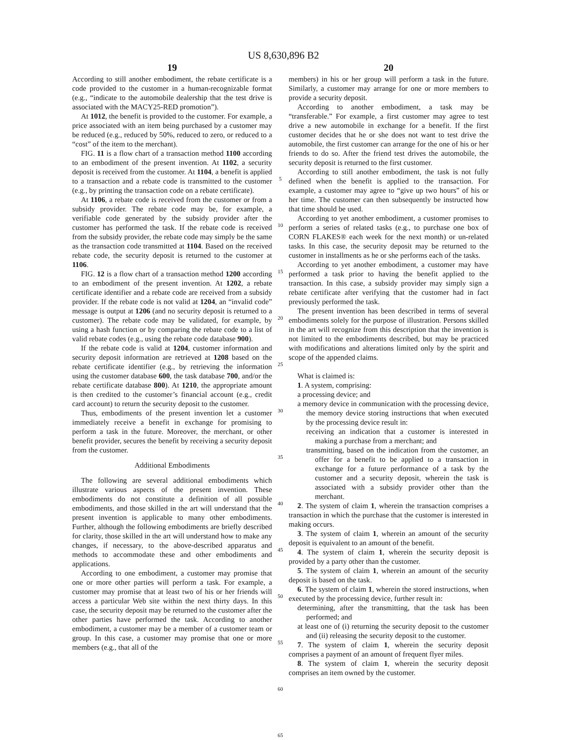US 8,630,896 B2
19
According to still another embodiment, the rebate certificate is a code provided to the customer in a human-recognizable format (e.g., “indicate to the automobile dealership that the test drive is associated with the MACY25-RED promotion”).
At 1012, the benefit is provided to the customer. For example, a price associated with an item being purchased by a customer may be reduced (e.g., reduced by 50%, reduced to zero, or reduced to a “cost” of the item to the merchant).
FIG. 11 is a flow chart of a transaction method 1100 according to an embodiment of the present invention. At 1102, a security deposit is received from the customer. At 1104, a benefit is applied to a transaction and a rebate code is transmitted to the customer (e.g., by printing the transaction code on a rebate certificate).
At 1106, a rebate code is received from the customer or from a subsidy provider. The rebate code may be, for example, a verifiable code generated by the subsidy provider after the customer has performed the task. If the rebate code is received from the subsidy provider, the rebate code may simply be the same as the transaction code transmitted at 1104. Based on the received rebate code, the security deposit is returned to the customer at 1106.
FIG. 12 is a flow chart of a transaction method 1200 according to an embodiment of the present invention. At 1202, a rebate certificate identifier and a rebate code are received from a subsidy provider. If the rebate code is not valid at 1204, an “invalid code” message is output at 1206 (and no security deposit is returned to a customer). The rebate code may be validated, for example, by using a hash function or by comparing the rebate code to a list of valid rebate codes (e.g., using the rebate code database 900).
If the rebate code is valid at 1204, customer information and security deposit information are retrieved at 1208 based on the rebate certificate identifier (e.g., by retrieving the information using the customer database 600, the task database 700, and/or the rebate certificate database 800). At 1210, the appropriate amount is then credited to the customer’s financial account (e.g., credit card account) to return the security deposit to the customer.
Thus, embodiments of the present invention let a customer immediately receive a benefit in exchange for promising to perform a task in the future. Moreover, the merchant, or other benefit provider, secures the benefit by receiving a security deposit from the customer.
Additional Embodiments
The following are several additional embodiments which illustrate various aspects of the present invention. These embodiments do not constitute a definition of all possible embodiments, and those skilled in the art will understand that the present invention is applicable to many other embodiments. Further, although the following embodiments are briefly described for clarity, those skilled in the art will understand how to make any changes, if necessary, to the above-described apparatus and methods to accommodate these and other embodiments and applications.
According to one embodiment, a customer may promise that one or more other parties will perform a task. For example, a customer may promise that at least two of his or her friends will access a particular Web site within the next thirty days. In this case, the security deposit may be returned to the customer after the other parties have performed the task. According to another embodiment, a customer may be a member of a customer team or group. In this case, a customer may promise that one or more members (e.g., that all of the
5
10
15
20
25
30
35
40
45
50
55
60
65
20
members) in his or her group will perform a task in the future. Similarly, a customer may arrange for one or more members to provide a security deposit.
According to another embodiment, a task may be “transferable.” For example, a first customer may agree to test drive a new automobile in exchange for a benefit. If the first customer decides that he or she does not want to test drive the automobile, the first customer can arrange for the one of his or her friends to do so. After the friend test drives the automobile, the security deposit is returned to the first customer.
According to still another embodiment, the task is not fully defined when the benefit is applied to the transaction. For example, a customer may agree to “give up two hours” of his or her time. The customer can then subsequently be instructed how that time should be used.
According to yet another embodiment, a customer promises to perform a series of related tasks (e.g., to purchase one box of CORN FLAKES® each week for the next month) or un-related tasks. In this case, the security deposit may be returned to the customer in installments as he or she performs each of the tasks.
According to yet another embodiment, a customer may have performed a task prior to having the benefit applied to the transaction. In this case, a subsidy provider may simply sign a rebate certificate after verifying that the customer had in fact previously performed the task.
The present invention has been described in terms of several embodiments solely for the purpose of illustration. Persons skilled in the art will recognize from this description that the invention is not limited to the embodiments described, but may be practiced with modifications and alterations limited only by the spirit and scope of the appended claims.
What is claimed is:
1. A system, comprising:
a processing device; and
a memory device in communication with the processing device, the memory device storing instructions that when executed by the processing device result in:
receiving an indication that a customer is interested in making a purchase from a merchant; and
transmitting, based on the indication from the customer, an offer for a benefit to be applied to a transaction in exchange for a future performance of a task by the customer and a security deposit, wherein the task is associated with a subsidy provider other than the merchant.
2. The system of claim 1, wherein the transaction comprises a transaction in which the purchase that the customer is interested in making occurs.
3. The system of claim 1, wherein an amount of the security deposit is equivalent to an amount of the benefit.
4. The system of claim 1, wherein the security deposit is provided by a party other than the customer.
5. The system of claim 1, wherein an amount of the security deposit is based on the task.
6. The system of claim 1, wherein the stored instructions, when executed by the processing device, further result in:
determining, after the transmitting, that the task has been performed; and
at least one of (i) returning the security deposit to the customer and (ii) releasing the security deposit to the customer.
7. The system of claim 1, wherein the security deposit comprises a payment of an amount of frequent flyer miles.
8. The system of claim 1, wherein the security deposit comprises an item owned by the customer.